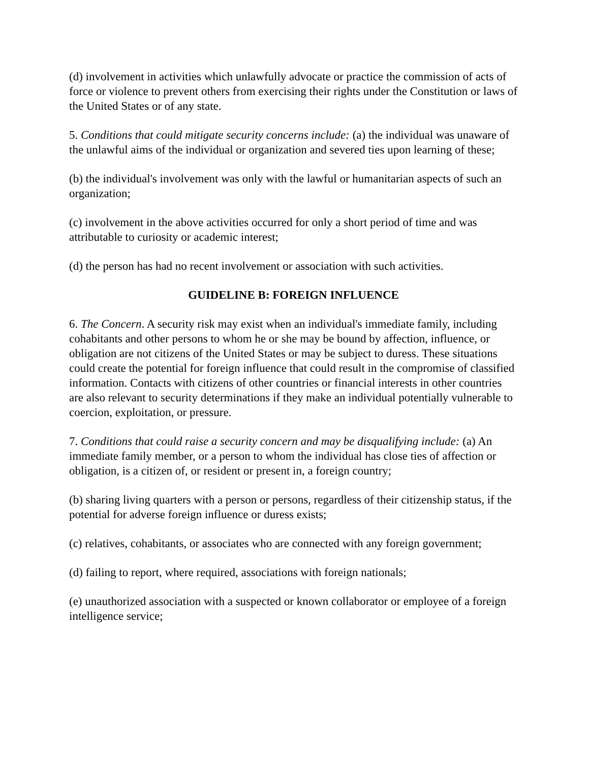(d) involvement in activities which unlawfully advocate or practice the commission of acts of force or violence to prevent others from exercising their rights under the Constitution or laws of the United States or of any state.
5. Conditions that could mitigate security concerns include: (a) the individual was unaware of the unlawful aims of the individual or organization and severed ties upon learning of these;
(b) the individual's involvement was only with the lawful or humanitarian aspects of such an organization;
(c) involvement in the above activities occurred for only a short period of time and was attributable to curiosity or academic interest;
(d) the person has had no recent involvement or association with such activities.
GUIDELINE B: FOREIGN INFLUENCE
6. The Concern. A security risk may exist when an individual's immediate family, including cohabitants and other persons to whom he or she may be bound by affection, influence, or obligation are not citizens of the United States or may be subject to duress. These situations could create the potential for foreign influence that could result in the compromise of classified information. Contacts with citizens of other countries or financial interests in other countries are also relevant to security determinations if they make an individual potentially vulnerable to coercion, exploitation, or pressure.
7. Conditions that could raise a security concern and may be disqualifying include: (a) An immediate family member, or a person to whom the individual has close ties of affection or obligation, is a citizen of, or resident or present in, a foreign country;
(b) sharing living quarters with a person or persons, regardless of their citizenship status, if the potential for adverse foreign influence or duress exists;
(c) relatives, cohabitants, or associates who are connected with any foreign government;
(d) failing to report, where required, associations with foreign nationals;
(e) unauthorized association with a suspected or known collaborator or employee of a foreign intelligence service;